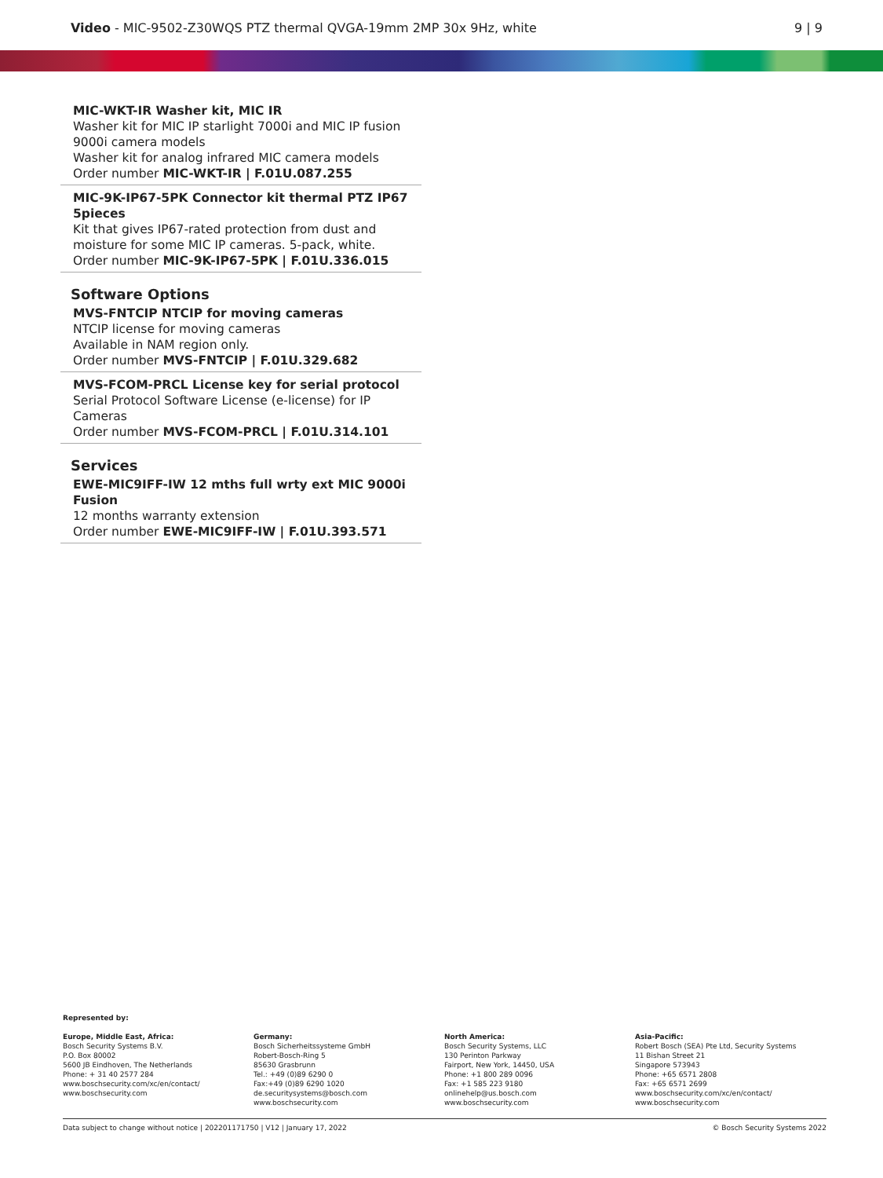Video - MIC-9502-Z30WQS PTZ thermal QVGA-19mm 2MP 30x 9Hz, white 9 | 9
MIC-WKT-IR Washer kit, MIC IR
Washer kit for MIC IP starlight 7000i and MIC IP fusion 9000i camera models
Washer kit for analog infrared MIC camera models
Order number MIC-WKT-IR | F.01U.087.255
MIC-9K-IP67-5PK Connector kit thermal PTZ IP67 5pieces
Kit that gives IP67-rated protection from dust and moisture for some MIC IP cameras. 5-pack, white.
Order number MIC-9K-IP67-5PK | F.01U.336.015
Software Options
MVS-FNTCIP NTCIP for moving cameras
NTCIP license for moving cameras
Available in NAM region only.
Order number MVS-FNTCIP | F.01U.329.682
MVS-FCOM-PRCL License key for serial protocol
Serial Protocol Software License (e-license) for IP Cameras
Order number MVS-FCOM-PRCL | F.01U.314.101
Services
EWE-MIC9IFF-IW 12 mths full wrty ext MIC 9000i Fusion
12 months warranty extension
Order number EWE-MIC9IFF-IW | F.01U.393.571
Represented by:
Europe, Middle East, Africa:
Bosch Security Systems B.V.
P.O. Box 80002
5600 JB Eindhoven, The Netherlands
Phone: + 31 40 2577 284
www.boschsecurity.com/xc/en/contact/
www.boschsecurity.com
Germany:
Bosch Sicherheitssysteme GmbH
Robert-Bosch-Ring 5
85630 Grasbrunn
Tel.: +49 (0)89 6290 0
Fax:+49 (0)89 6290 1020
de.securitysystems@bosch.com
www.boschsecurity.com
North America:
Bosch Security Systems, LLC
130 Perinton Parkway
Fairport, New York, 14450, USA
Phone: +1 800 289 0096
Fax: +1 585 223 9180
onlinehelp@us.bosch.com
www.boschsecurity.com
Asia-Pacific:
Robert Bosch (SEA) Pte Ltd, Security Systems
11 Bishan Street 21
Singapore 573943
Phone: +65 6571 2808
Fax: +65 6571 2699
www.boschsecurity.com/xc/en/contact/
www.boschsecurity.com
Data subject to change without notice | 202201171750 | V12 | January 17, 2022 © Bosch Security Systems 2022